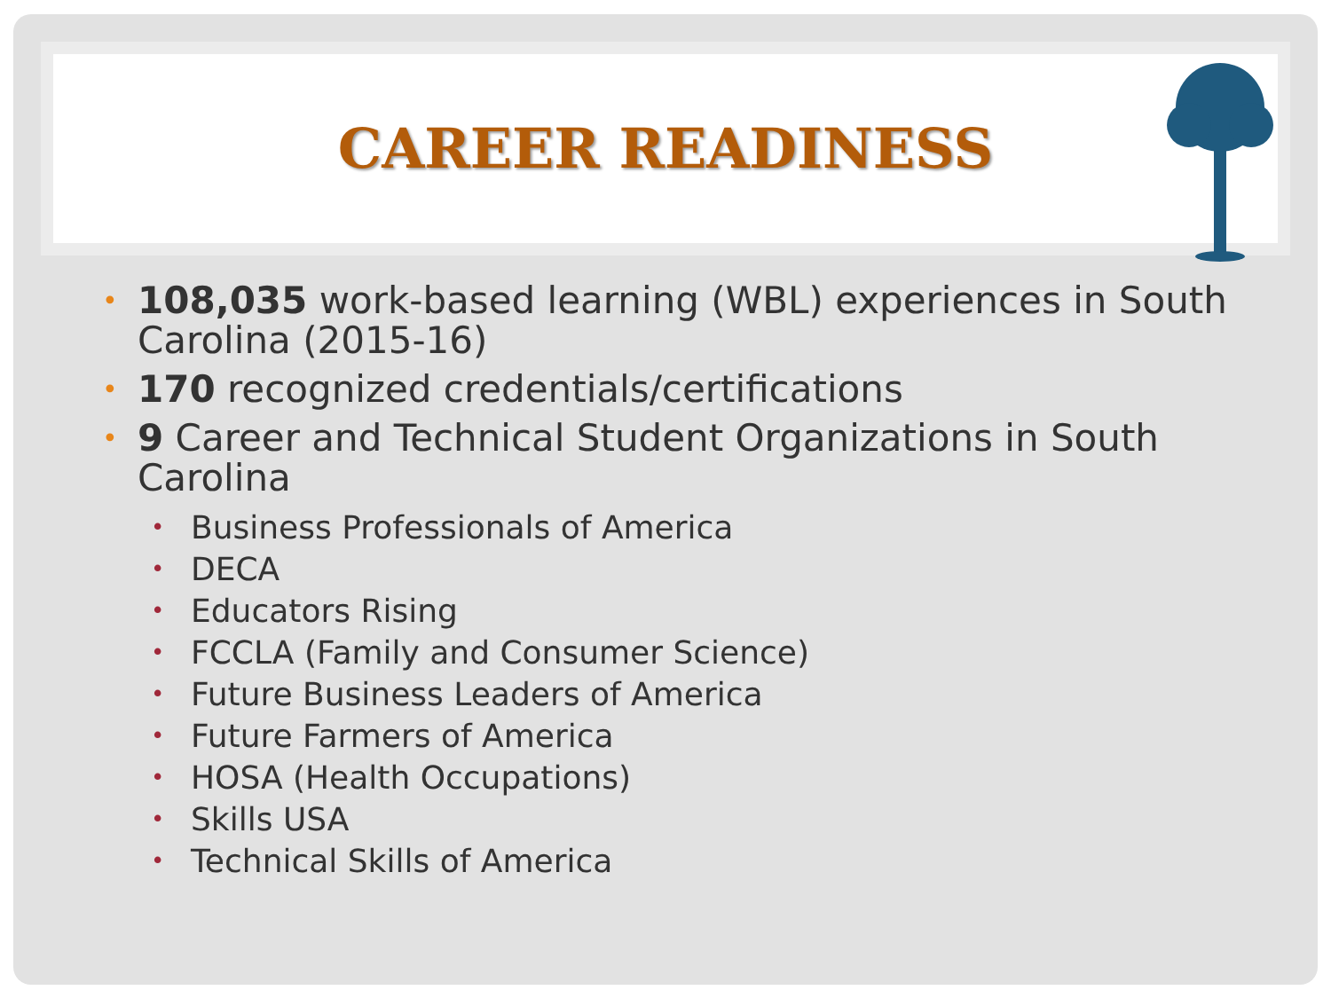CAREER READINESS
• 108,035 work-based learning (WBL) experiences in South Carolina (2015-16)
• 170 recognized credentials/certifications
• 9 Career and Technical Student Organizations in South Carolina
• Business Professionals of America
• DECA
• Educators Rising
• FCCLA (Family and Consumer Science)
• Future Business Leaders of America
• Future Farmers of America
• HOSA (Health Occupations)
• Skills USA
• Technical Skills of America